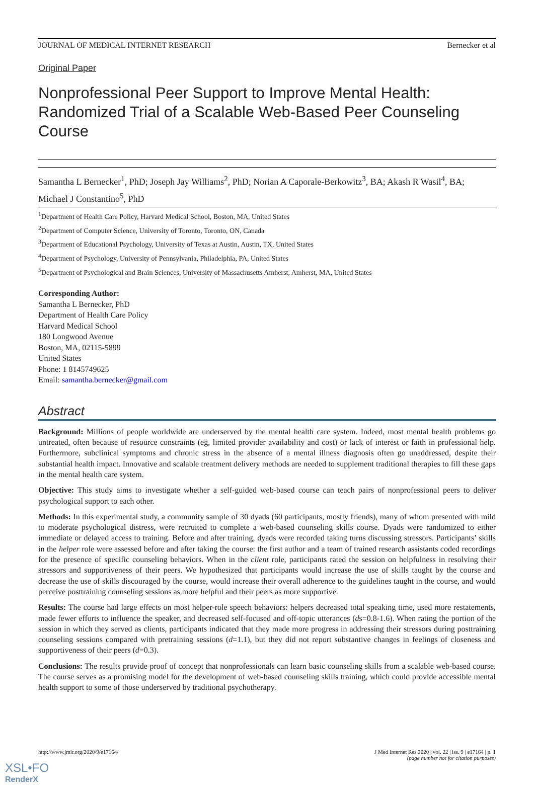JOURNAL OF MEDICAL INTERNET RESEARCH Bernecker et al
Original Paper
Nonprofessional Peer Support to Improve Mental Health: Randomized Trial of a Scalable Web-Based Peer Counseling Course
Samantha L Bernecker<sup>1</sup>, PhD; Joseph Jay Williams<sup>2</sup>, PhD; Norian A Caporale-Berkowitz<sup>3</sup>, BA; Akash R Wasil<sup>4</sup>, BA; Michael J Constantino<sup>5</sup>, PhD
<sup>1</sup> Department of Health Care Policy, Harvard Medical School, Boston, MA, United States
<sup>2</sup> Department of Computer Science, University of Toronto, Toronto, ON, Canada
<sup>3</sup> Department of Educational Psychology, University of Texas at Austin, Austin, TX, United States
<sup>4</sup> Department of Psychology, University of Pennsylvania, Philadelphia, PA, United States
<sup>5</sup> Department of Psychological and Brain Sciences, University of Massachusetts Amherst, Amherst, MA, United States
Corresponding Author:
Samantha L Bernecker, PhD
Department of Health Care Policy
Harvard Medical School
180 Longwood Avenue
Boston, MA, 02115-5899
United States
Phone: 1 8145749625
Email: samantha.bernecker@gmail.com
Abstract
Background: Millions of people worldwide are underserved by the mental health care system. Indeed, most mental health problems go untreated, often because of resource constraints (eg, limited provider availability and cost) or lack of interest or faith in professional help. Furthermore, subclinical symptoms and chronic stress in the absence of a mental illness diagnosis often go unaddressed, despite their substantial health impact. Innovative and scalable treatment delivery methods are needed to supplement traditional therapies to fill these gaps in the mental health care system.
Objective: This study aims to investigate whether a self-guided web-based course can teach pairs of nonprofessional peers to deliver psychological support to each other.
Methods: In this experimental study, a community sample of 30 dyads (60 participants, mostly friends), many of whom presented with mild to moderate psychological distress, were recruited to complete a web-based counseling skills course. Dyads were randomized to either immediate or delayed access to training. Before and after training, dyads were recorded taking turns discussing stressors. Participants’ skills in the helper role were assessed before and after taking the course: the first author and a team of trained research assistants coded recordings for the presence of specific counseling behaviors. When in the client role, participants rated the session on helpfulness in resolving their stressors and supportiveness of their peers. We hypothesized that participants would increase the use of skills taught by the course and decrease the use of skills discouraged by the course, would increase their overall adherence to the guidelines taught in the course, and would perceive posttraining counseling sessions as more helpful and their peers as more supportive.
Results: The course had large effects on most helper-role speech behaviors: helpers decreased total speaking time, used more restatements, made fewer efforts to influence the speaker, and decreased self-focused and off-topic utterances (ds=0.8-1.6). When rating the portion of the session in which they served as clients, participants indicated that they made more progress in addressing their stressors during posttraining counseling sessions compared with pretraining sessions (d=1.1), but they did not report substantive changes in feelings of closeness and supportiveness of their peers (d=0.3).
Conclusions: The results provide proof of concept that nonprofessionals can learn basic counseling skills from a scalable web-based course. The course serves as a promising model for the development of web-based counseling skills training, which could provide accessible mental health support to some of those underserved by traditional psychotherapy.
http://www.jmir.org/2020/9/e17164/
J Med Internet Res 2020 | vol. 22 | iss. 9 | e17164 | p. 1
(page number not for citation purposes)
XSL•FO
RenderX